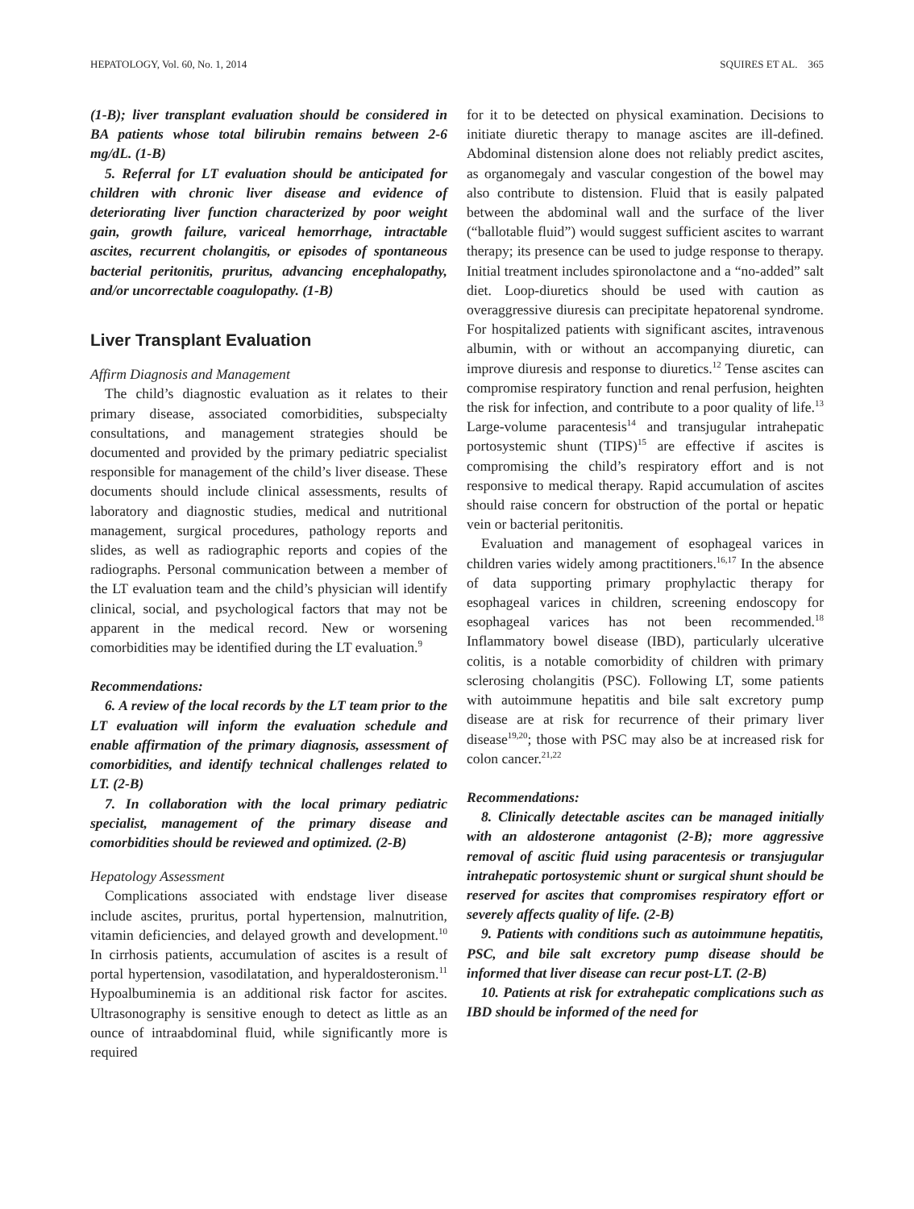HEPATOLOGY, Vol. 60, No. 1, 2014 SQUIRES ET AL. 365
(1-B); liver transplant evaluation should be considered in BA patients whose total bilirubin remains between 2-6 mg/dL. (1-B)
5. Referral for LT evaluation should be anticipated for children with chronic liver disease and evidence of deteriorating liver function characterized by poor weight gain, growth failure, variceal hemorrhage, intractable ascites, recurrent cholangitis, or episodes of spontaneous bacterial peritonitis, pruritus, advancing encephalopathy, and/or uncorrectable coagulopathy. (1-B)
Liver Transplant Evaluation
Affirm Diagnosis and Management
The child’s diagnostic evaluation as it relates to their primary disease, associated comorbidities, subspecialty consultations, and management strategies should be documented and provided by the primary pediatric specialist responsible for management of the child’s liver disease. These documents should include clinical assessments, results of laboratory and diagnostic studies, medical and nutritional management, surgical procedures, pathology reports and slides, as well as radiographic reports and copies of the radiographs. Personal communication between a member of the LT evaluation team and the child’s physician will identify clinical, social, and psychological factors that may not be apparent in the medical record. New or worsening comorbidities may be identified during the LT evaluation.<sup>9</sup>
Recommendations:
6. A review of the local records by the LT team prior to the LT evaluation will inform the evaluation schedule and enable affirmation of the primary diagnosis, assessment of comorbidities, and identify technical challenges related to LT. (2-B)
7. In collaboration with the local primary pediatric specialist, management of the primary disease and comorbidities should be reviewed and optimized. (2-B)
Hepatology Assessment
Complications associated with endstage liver disease include ascites, pruritus, portal hypertension, malnutrition, vitamin deficiencies, and delayed growth and development.<sup>10</sup> In cirrhosis patients, accumulation of ascites is a result of portal hypertension, vasodilatation, and hyperaldosteronism.<sup>11</sup> Hypoalbuminemia is an additional risk factor for ascites. Ultrasonography is sensitive enough to detect as little as an ounce of intraabdominal fluid, while significantly more is required
for it to be detected on physical examination. Decisions to initiate diuretic therapy to manage ascites are ill-defined. Abdominal distension alone does not reliably predict ascites, as organomegaly and vascular congestion of the bowel may also contribute to distension. Fluid that is easily palpated between the abdominal wall and the surface of the liver (“ballotable fluid”) would suggest sufficient ascites to warrant therapy; its presence can be used to judge response to therapy. Initial treatment includes spironolactone and a “no-added” salt diet. Loop-diuretics should be used with caution as overaggressive diuresis can precipitate hepatorenal syndrome. For hospitalized patients with significant ascites, intravenous albumin, with or without an accompanying diuretic, can improve diuresis and response to diuretics.<sup>12</sup> Tense ascites can compromise respiratory function and renal perfusion, heighten the risk for infection, and contribute to a poor quality of life.<sup>13</sup> Large-volume paracentesis<sup>14</sup> and transjugular intrahepatic portosystemic shunt (TIPS)<sup>15</sup> are effective if ascites is compromising the child’s respiratory effort and is not responsive to medical therapy. Rapid accumulation of ascites should raise concern for obstruction of the portal or hepatic vein or bacterial peritonitis.
Evaluation and management of esophageal varices in children varies widely among practitioners.<sup>16,17</sup> In the absence of data supporting primary prophylactic therapy for esophageal varices in children, screening endoscopy for esophageal varices has not been recommended.<sup>18</sup> Inflammatory bowel disease (IBD), particularly ulcerative colitis, is a notable comorbidity of children with primary sclerosing cholangitis (PSC). Following LT, some patients with autoimmune hepatitis and bile salt excretory pump disease are at risk for recurrence of their primary liver disease<sup>19,20</sup>; those with PSC may also be at increased risk for colon cancer.<sup>21,22</sup>
Recommendations:
8. Clinically detectable ascites can be managed initially with an aldosterone antagonist (2-B); more aggressive removal of ascitic fluid using paracentesis or transjugular intrahepatic portosystemic shunt or surgical shunt should be reserved for ascites that compromises respiratory effort or severely affects quality of life. (2-B)
9. Patients with conditions such as autoimmune hepatitis, PSC, and bile salt excretory pump disease should be informed that liver disease can recur post-LT. (2-B)
10. Patients at risk for extrahepatic complications such as IBD should be informed of the need for